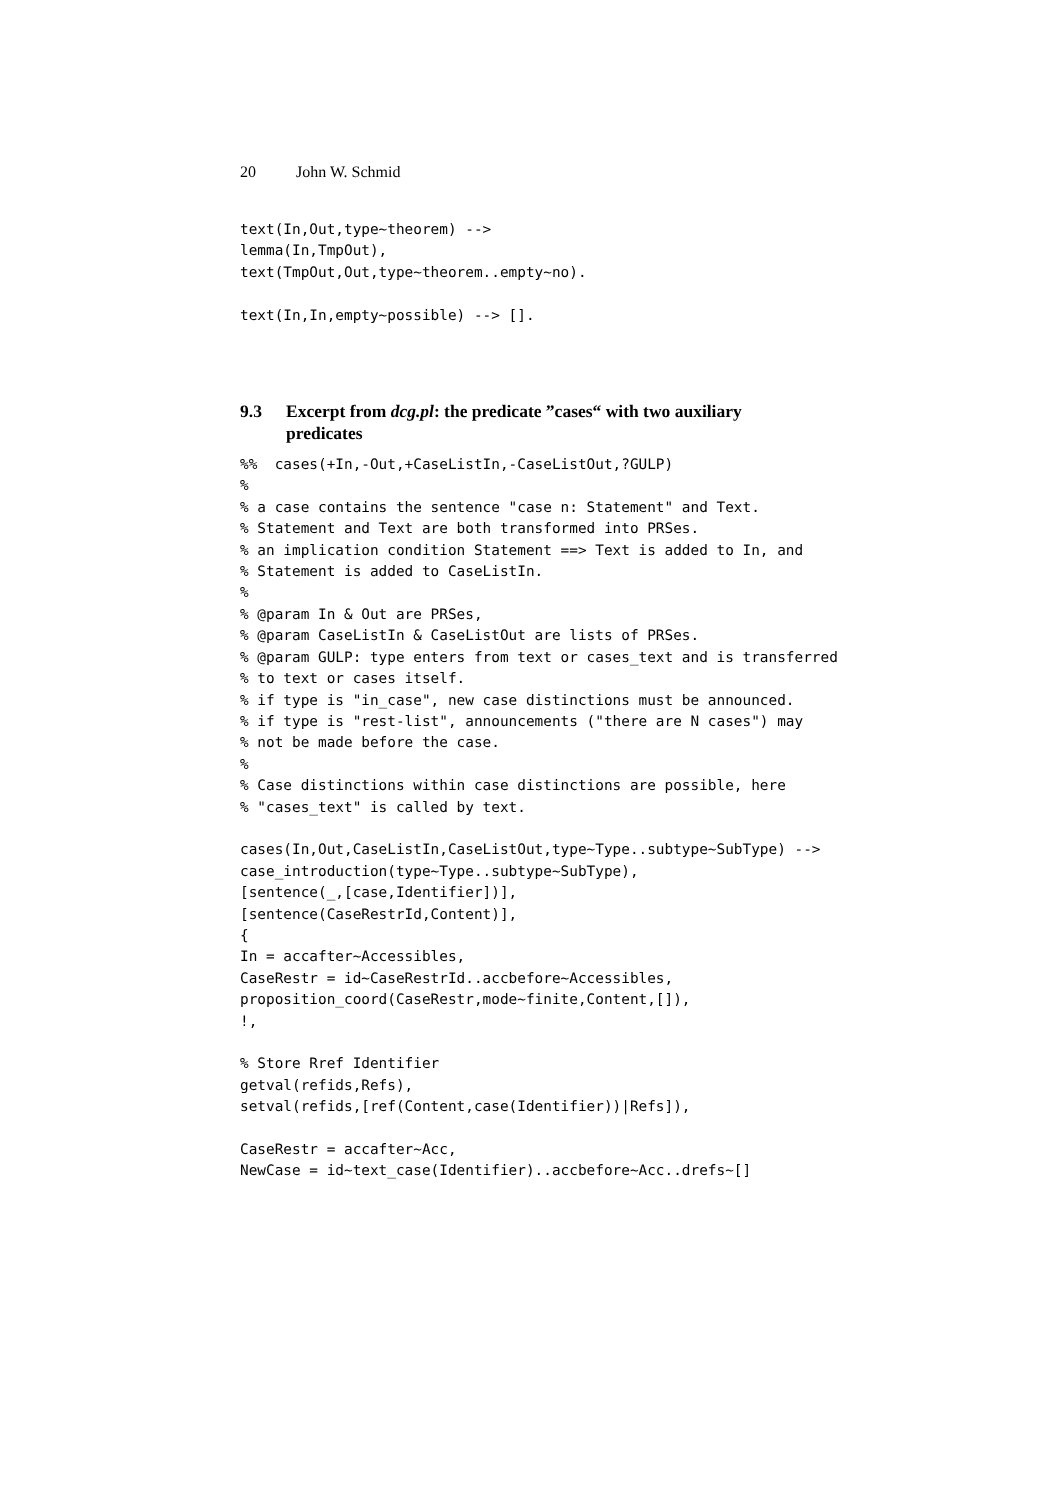20 John W. Schmid
text(In,Out,type~theorem) -->
lemma(In,TmpOut),
text(TmpOut,Out,type~theorem..empty~no).

text(In,In,empty~possible) --> [].
9.3 Excerpt from dcg.pl: the predicate ”cases“ with two auxiliary
predicates
%%  cases(+In,-Out,+CaseListIn,-CaseListOut,?GULP)
%
% a case contains the sentence "case n: Statement" and Text.
% Statement and Text are both transformed into PRSes.
% an implication condition Statement ==> Text is added to In, and
% Statement is added to CaseListIn.
%
% @param In & Out are PRSes,
% @param CaseListIn & CaseListOut are lists of PRSes.
% @param GULP: type enters from text or cases_text and is transferred
% to text or cases itself.
% if type is "in_case", new case distinctions must be announced.
% if type is "rest-list", announcements ("there are N cases") may
% not be made before the case.
%
% Case distinctions within case distinctions are possible, here
% "cases_text" is called by text.

cases(In,Out,CaseListIn,CaseListOut,type~Type..subtype~SubType) -->
case_introduction(type~Type..subtype~SubType),
[sentence(_,[case,Identifier])],
[sentence(CaseRestrId,Content)],
{
In = accafter~Accessibles,
CaseRestr = id~CaseRestrId..accbefore~Accessibles,
proposition_coord(CaseRestr,mode~finite,Content,[]),
!,

% Store Rref Identifier
getval(refids,Refs),
setval(refids,[ref(Content,case(Identifier))|Refs]),

CaseRestr = accafter~Acc,
NewCase = id~text_case(Identifier)..accbefore~Acc..drefs~[]